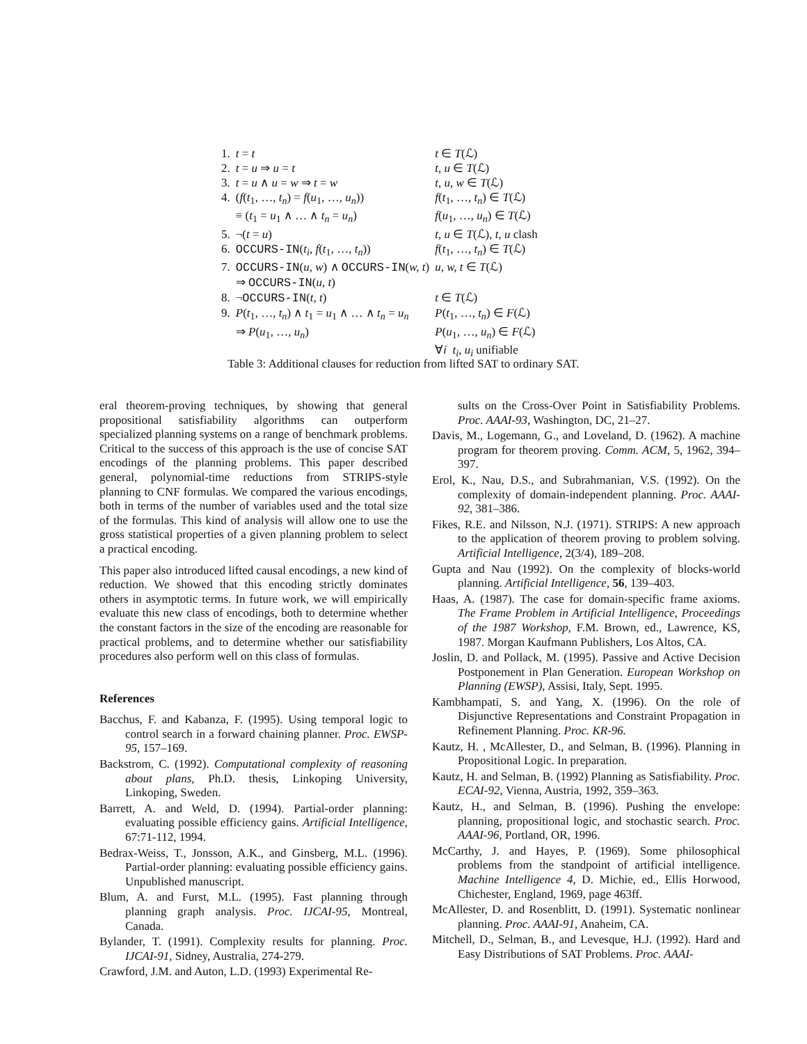| 1. | t = t | t ∈ T (ℒ) |
| 2. | t = u ⇒ u = t | t, u ∈ T (ℒ) |
| 3. | t = u ∧ u = w ⇒ t = w | t, u, w ∈ T (ℒ) |
| 4. | ( f ( t<sub>1</sub>, …, t<sub>n</sub> ) = f ( u<sub>1</sub>, …, u<sub>n</sub> )) | f ( t<sub>1</sub>, …, t<sub>n</sub> ) ∈ T (ℒ) |
| | ≡ ( t<sub>1</sub> = u<sub>1</sub> ∧ … ∧ t<sub>n</sub> = u<sub>n</sub> ) | f ( u<sub>1</sub>, …, u<sub>n</sub> ) ∈ T (ℒ) |
| 5. | ¬( t = u ) | t, u ∈ T (ℒ), t, u clash |
| 6. | OCCURS-IN ( t<sub>i</sub> , f ( t<sub>1</sub>, …, t<sub>n</sub> )) | f ( t<sub>1</sub>, …, t<sub>n</sub> ) ∈ T (ℒ) |
| 7. | OCCURS-IN ( u, w ) ∧ OCCURS-IN ( w, t ) | u, w, t ∈ T (ℒ) |
| | ⇒ OCCURS-IN ( u, t ) | |
| 8. | ¬ OCCURS-IN ( t, t ) | t ∈ T (ℒ) |
| 9. | P ( t<sub>1</sub>, …, t<sub>n</sub> ) ∧ t<sub>1</sub> = u<sub>1</sub> ∧ … ∧ t<sub>n</sub> = u<sub>n</sub> | P ( t<sub>1</sub>, …, t<sub>n</sub> ) ∈ F (ℒ) |
| | ⇒ P ( u<sub>1</sub>, …, u<sub>n</sub> ) | P ( u<sub>1</sub>, …, u<sub>n</sub> ) ∈ F (ℒ) |
| | | ∀ i t<sub>i</sub>, u<sub>i</sub> unifiable |
Table 3: Additional clauses for reduction from lifted SAT to ordinary SAT.
eral theorem-proving techniques, by showing that general propositional satisfiability algorithms can outperform specialized planning systems on a range of benchmark problems. Critical to the success of this approach is the use of concise SAT encodings of the planning problems. This paper described general, polynomial-time reductions from STRIPS-style planning to CNF formulas. We compared the various encodings, both in terms of the number of variables used and the total size of the formulas. This kind of analysis will allow one to use the gross statistical properties of a given planning problem to select a practical encoding.
This paper also introduced lifted causal encodings, a new kind of reduction. We showed that this encoding strictly dominates others in asymptotic terms. In future work, we will empirically evaluate this new class of encodings, both to determine whether the constant factors in the size of the encoding are reasonable for practical problems, and to determine whether our satisfiability procedures also perform well on this class of formulas.
References
Bacchus, F. and Kabanza, F. (1995). Using temporal logic to control search in a forward chaining planner. Proc. EWSP-95, 157–169.
Backstrom, C. (1992). Computational complexity of reasoning about plans, Ph.D. thesis, Linkoping University, Linkoping, Sweden.
Barrett, A. and Weld, D. (1994). Partial-order planning: evaluating possible efficiency gains. Artificial Intelligence, 67:71-112, 1994.
Bedrax-Weiss, T., Jonsson, A.K., and Ginsberg, M.L. (1996). Partial-order planning: evaluating possible efficiency gains. Unpublished manuscript.
Blum, A. and Furst, M.L. (1995). Fast planning through planning graph analysis. Proc. IJCAI-95, Montreal, Canada.
Bylander, T. (1991). Complexity results for planning. Proc. IJCAI-91, Sidney, Australia, 274-279.
Crawford, J.M. and Auton, L.D. (1993) Experimental Re-
sults on the Cross-Over Point in Satisfiability Problems. Proc. AAAI-93, Washington, DC, 21–27.
Davis, M., Logemann, G., and Loveland, D. (1962). A machine program for theorem proving. Comm. ACM, 5, 1962, 394–397.
Erol, K., Nau, D.S., and Subrahmanian, V.S. (1992). On the complexity of domain-independent planning. Proc. AAAI-92, 381–386.
Fikes, R.E. and Nilsson, N.J. (1971). STRIPS: A new approach to the application of theorem proving to problem solving. Artificial Intelligence, 2(3/4), 189–208.
Gupta and Nau (1992). On the complexity of blocks-world planning. Artificial Intelligence, 56, 139–403.
Haas, A. (1987). The case for domain-specific frame axioms. The Frame Problem in Artificial Intelligence, Proceedings of the 1987 Workshop, F.M. Brown, ed., Lawrence, KS, 1987. Morgan Kaufmann Publishers, Los Altos, CA.
Joslin, D. and Pollack, M. (1995). Passive and Active Decision Postponement in Plan Generation. European Workshop on Planning (EWSP), Assisi, Italy, Sept. 1995.
Kambhampati, S. and Yang, X. (1996). On the role of Disjunctive Representations and Constraint Propagation in Refinement Planning. Proc. KR-96.
Kautz, H. , McAllester, D., and Selman, B. (1996). Planning in Propositional Logic. In preparation.
Kautz, H. and Selman, B. (1992) Planning as Satisfiability. Proc. ECAI-92, Vienna, Austria, 1992, 359–363.
Kautz, H., and Selman, B. (1996). Pushing the envelope: planning, propositional logic, and stochastic search. Proc. AAAI-96, Portland, OR, 1996.
McCarthy, J. and Hayes, P. (1969). Some philosophical problems from the standpoint of artificial intelligence. Machine Intelligence 4, D. Michie, ed., Ellis Horwood, Chichester, England, 1969, page 463ff.
McAllester, D. and Rosenblitt, D. (1991). Systematic nonlinear planning. Proc. AAAI-91, Anaheim, CA.
Mitchell, D., Selman, B., and Levesque, H.J. (1992). Hard and Easy Distributions of SAT Problems. Proc. AAAI-